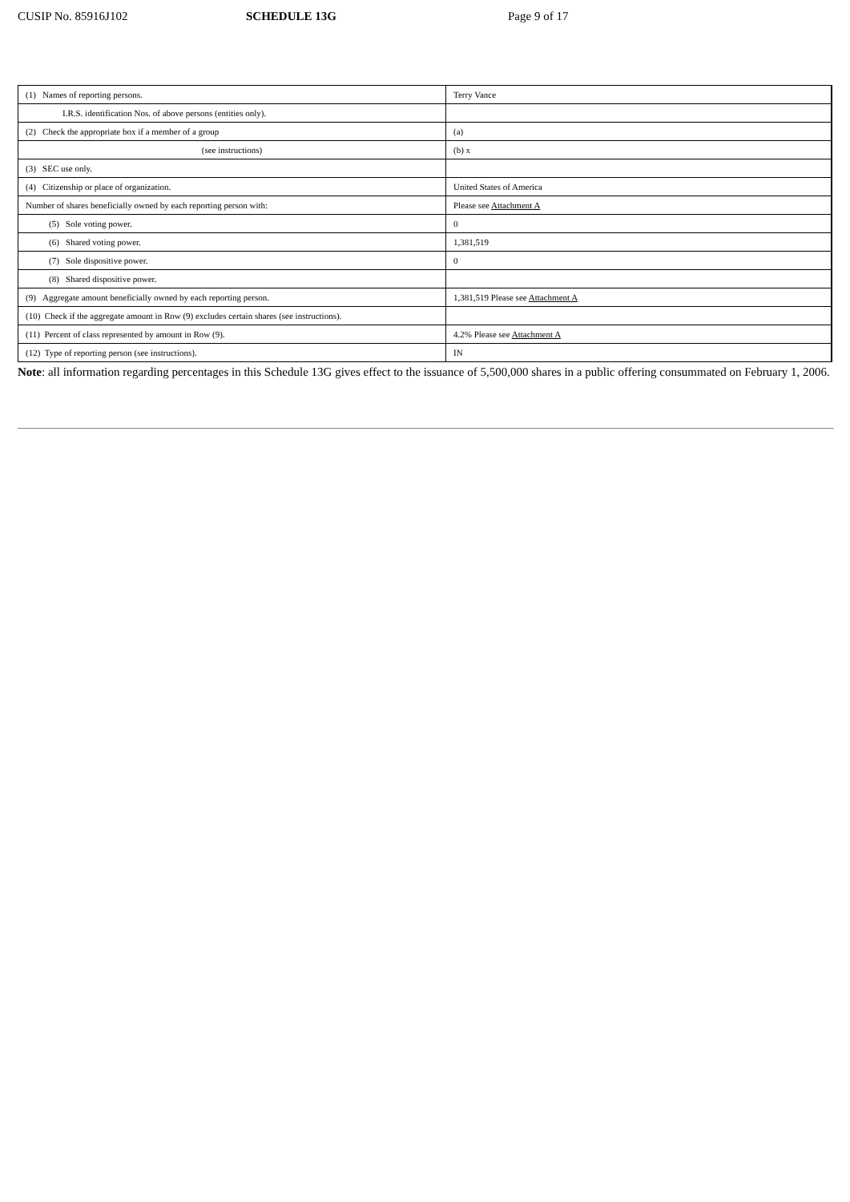CUSIP No. 85916J102 SCHEDULE 13G Page 9 of 17
| (1) Names of reporting persons. | Terry Vance |
| I.R.S. identification Nos. of above persons (entities only). | |
| (2) Check the appropriate box if a member of a group | (a) |
| (see instructions) | (b) x |
| (3) SEC use only. | |
| (4) Citizenship or place of organization. | United States of America |
| Number of shares beneficially owned by each reporting person with: | Please see Attachment A |
| (5) Sole voting power. | 0 |
| (6) Shared voting power. | 1,381,519 |
| (7) Sole dispositive power. | 0 |
| (8) Shared dispositive power. | |
| (9) Aggregate amount beneficially owned by each reporting person. | 1,381,519 Please see Attachment A |
| (10) Check if the aggregate amount in Row (9) excludes certain shares (see instructions). | |
| (11) Percent of class represented by amount in Row (9). | 4.2% Please see Attachment A |
| (12) Type of reporting person (see instructions). | IN |
Note: all information regarding percentages in this Schedule 13G gives effect to the issuance of 5,500,000 shares in a public offering consummated on February 1, 2006.